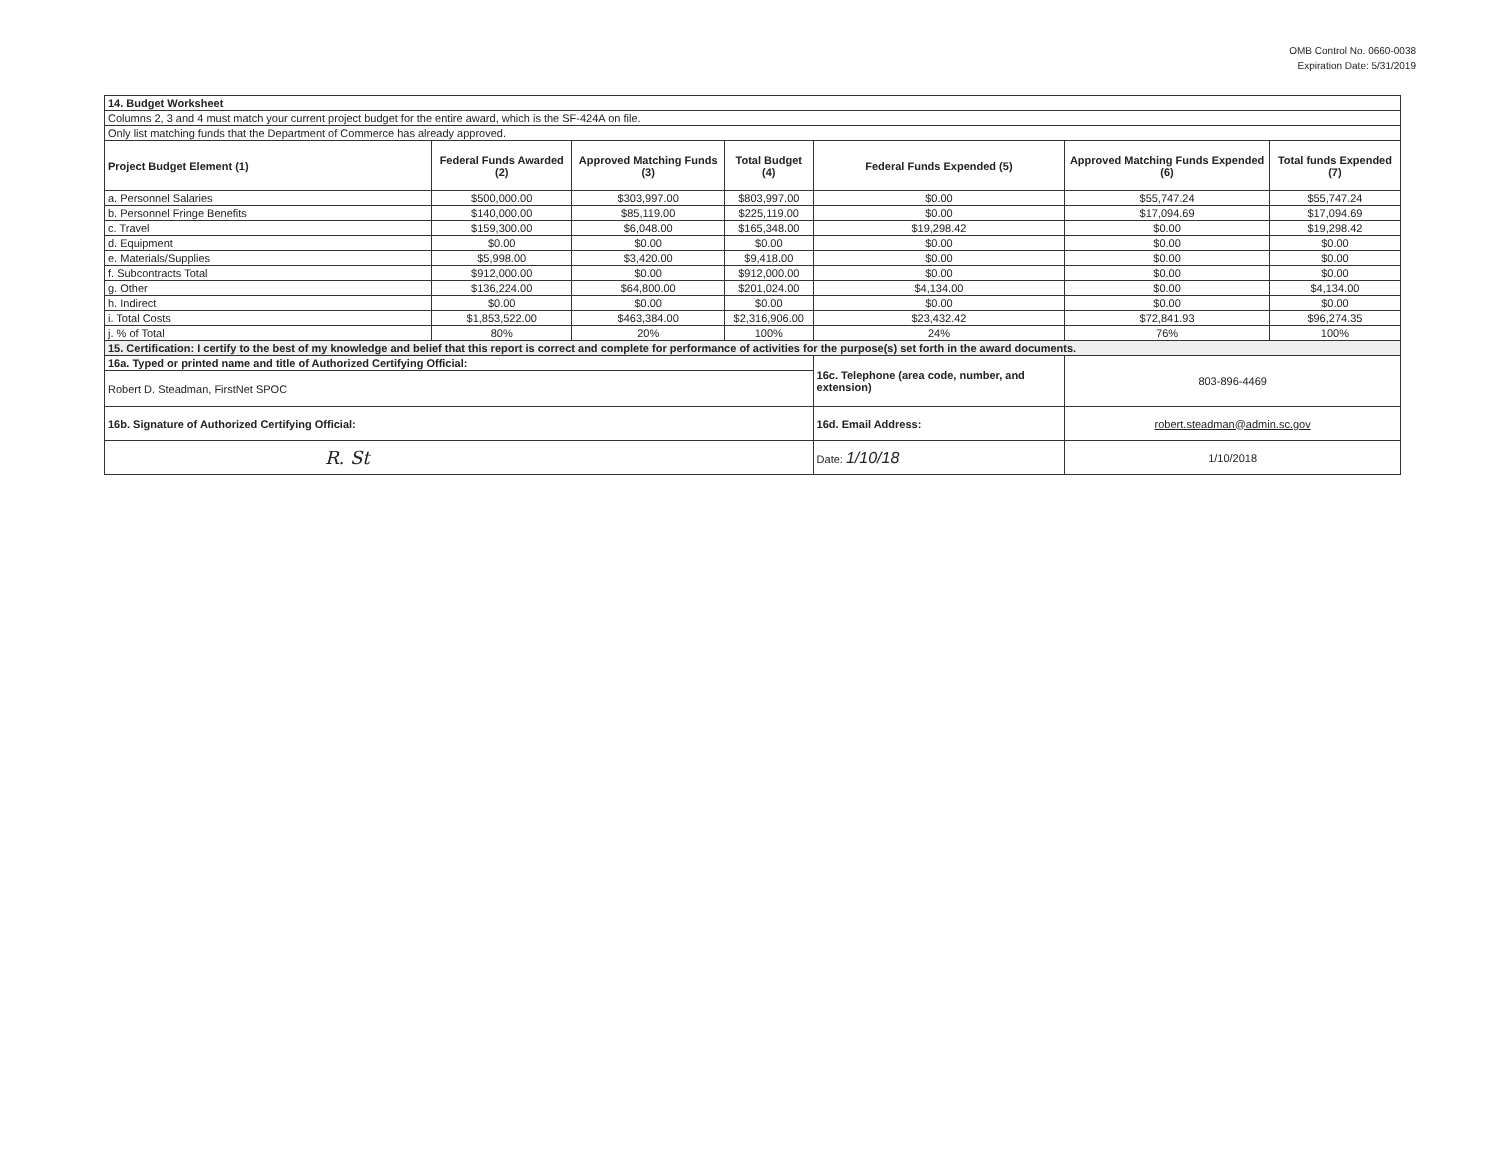OMB Control No. 0660-0038
Expiration Date: 5/31/2019
| 14. Budget Worksheet | | | | | | |
| Columns 2, 3 and 4 must match your current project budget for the entire award, which is the SF-424A on file. | | | | | | |
| Only list matching funds that the Department of Commerce has already approved. | | | | | | |
| Project Budget Element (1) | Federal Funds Awarded (2) | Approved Matching Funds (3) | Total Budget (4) | Federal Funds Expended (5) | Approved Matching Funds Expended (6) | Total funds Expended (7) |
| a. Personnel Salaries | $500,000.00 | $303,997.00 | $803,997.00 | $0.00 | $55,747.24 | $55,747.24 |
| b. Personnel Fringe Benefits | $140,000.00 | $85,119.00 | $225,119.00 | $0.00 | $17,094.69 | $17,094.69 |
| c. Travel | $159,300.00 | $6,048.00 | $165,348.00 | $19,298.42 | $0.00 | $19,298.42 |
| d. Equipment | $0.00 | $0.00 | $0.00 | $0.00 | $0.00 | $0.00 |
| e. Materials/Supplies | $5,998.00 | $3,420.00 | $9,418.00 | $0.00 | $0.00 | $0.00 |
| f. Subcontracts Total | $912,000.00 | $0.00 | $912,000.00 | $0.00 | $0.00 | $0.00 |
| g. Other | $136,224.00 | $64,800.00 | $201,024.00 | $4,134.00 | $0.00 | $4,134.00 |
| h. Indirect | $0.00 | $0.00 | $0.00 | $0.00 | $0.00 | $0.00 |
| i. Total Costs | $1,853,522.00 | $463,384.00 | $2,316,906.00 | $23,432.42 | $72,841.93 | $96,274.35 |
| j. % of Total | 80% | 20% | 100% | 24% | 76% | 100% |
| 15. Certification: I certify to the best of my knowledge and belief that this report is correct and complete for performance of activities for the purpose(s) set forth in the award documents. | | | | | | |
| 16a. Typed or printed name and title of Authorized Certifying Official: | | | | 16c. Telephone (area code, number, and extension) | 803-896-4469 | |
| Robert D. Steadman, FirstNet SPOC | | | | | | |
| 16b. Signature of Authorized Certifying Official: | | | | 16d. Email Address: | robert.steadman@admin.sc.gov | |
| R. St | | | | Date: 1/10/18 | 1/10/2018 | |